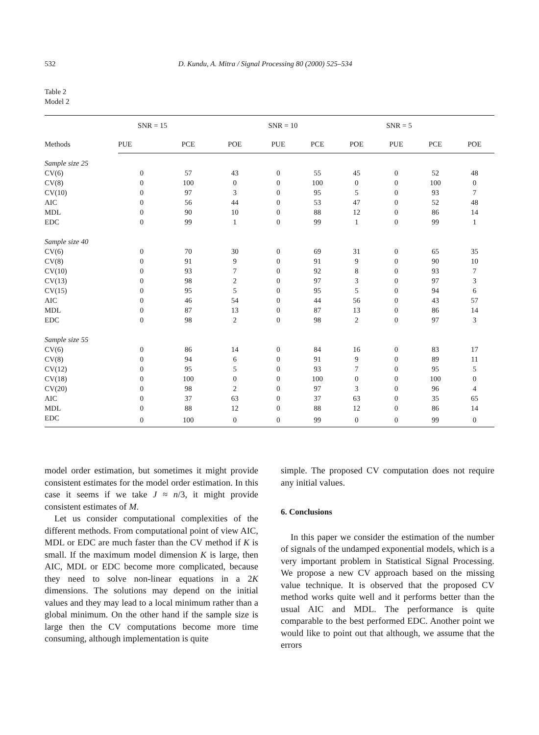532 D. Kundu, A. Mitra / Signal Processing 80 (2000) 525–534
Table 2
Model 2
| Methods | SNR = 15 | | | SNR = 10 | | | SNR = 5 | | |
| --- | --- | --- | --- | --- | --- | --- | --- | --- | --- |
| | PUE | PCE | POE | PUE | PCE | POE | PUE | PCE | POE |
| Sample size 25 | | | | | | | | | |
| CV(6) | 0 | 57 | 43 | 0 | 55 | 45 | 0 | 52 | 48 |
| CV(8) | 0 | 100 | 0 | 0 | 100 | 0 | 0 | 100 | 0 |
| CV(10) | 0 | 97 | 3 | 0 | 95 | 5 | 0 | 93 | 7 |
| AIC | 0 | 56 | 44 | 0 | 53 | 47 | 0 | 52 | 48 |
| MDL | 0 | 90 | 10 | 0 | 88 | 12 | 0 | 86 | 14 |
| EDC | 0 | 99 | 1 | 0 | 99 | 1 | 0 | 99 | 1 |
| Sample size 40 | | | | | | | | | |
| CV(6) | 0 | 70 | 30 | 0 | 69 | 31 | 0 | 65 | 35 |
| CV(8) | 0 | 91 | 9 | 0 | 91 | 9 | 0 | 90 | 10 |
| CV(10) | 0 | 93 | 7 | 0 | 92 | 8 | 0 | 93 | 7 |
| CV(13) | 0 | 98 | 2 | 0 | 97 | 3 | 0 | 97 | 3 |
| CV(15) | 0 | 95 | 5 | 0 | 95 | 5 | 0 | 94 | 6 |
| AIC | 0 | 46 | 54 | 0 | 44 | 56 | 0 | 43 | 57 |
| MDL | 0 | 87 | 13 | 0 | 87 | 13 | 0 | 86 | 14 |
| EDC | 0 | 98 | 2 | 0 | 98 | 2 | 0 | 97 | 3 |
| Sample size 55 | | | | | | | | | |
| CV(6) | 0 | 86 | 14 | 0 | 84 | 16 | 0 | 83 | 17 |
| CV(8) | 0 | 94 | 6 | 0 | 91 | 9 | 0 | 89 | 11 |
| CV(12) | 0 | 95 | 5 | 0 | 93 | 7 | 0 | 95 | 5 |
| CV(18) | 0 | 100 | 0 | 0 | 100 | 0 | 0 | 100 | 0 |
| CV(20) | 0 | 98 | 2 | 0 | 97 | 3 | 0 | 96 | 4 |
| AIC | 0 | 37 | 63 | 0 | 37 | 63 | 0 | 35 | 65 |
| MDL | 0 | 88 | 12 | 0 | 88 | 12 | 0 | 86 | 14 |
| EDC | 0 | 100 | 0 | 0 | 99 | 0 | 0 | 99 | 0 |
model order estimation, but sometimes it might provide consistent estimates for the model order estimation. In this case it seems if we take J ≈ n/3, it might provide consistent estimates of M.
Let us consider computational complexities of the different methods. From computational point of view AIC, MDL or EDC are much faster than the CV method if K is small. If the maximum model dimension K is large, then AIC, MDL or EDC become more complicated, because they need to solve non-linear equations in a 2K dimensions. The solutions may depend on the initial values and they may lead to a local minimum rather than a global minimum. On the other hand if the sample size is large then the CV computations become more time consuming, although implementation is quite
simple. The proposed CV computation does not require any initial values.
6. Conclusions
In this paper we consider the estimation of the number of signals of the undamped exponential models, which is a very important problem in Statistical Signal Processing. We propose a new CV approach based on the missing value technique. It is observed that the proposed CV method works quite well and it performs better than the usual AIC and MDL. The performance is quite comparable to the best performed EDC. Another point we would like to point out that although, we assume that the errors